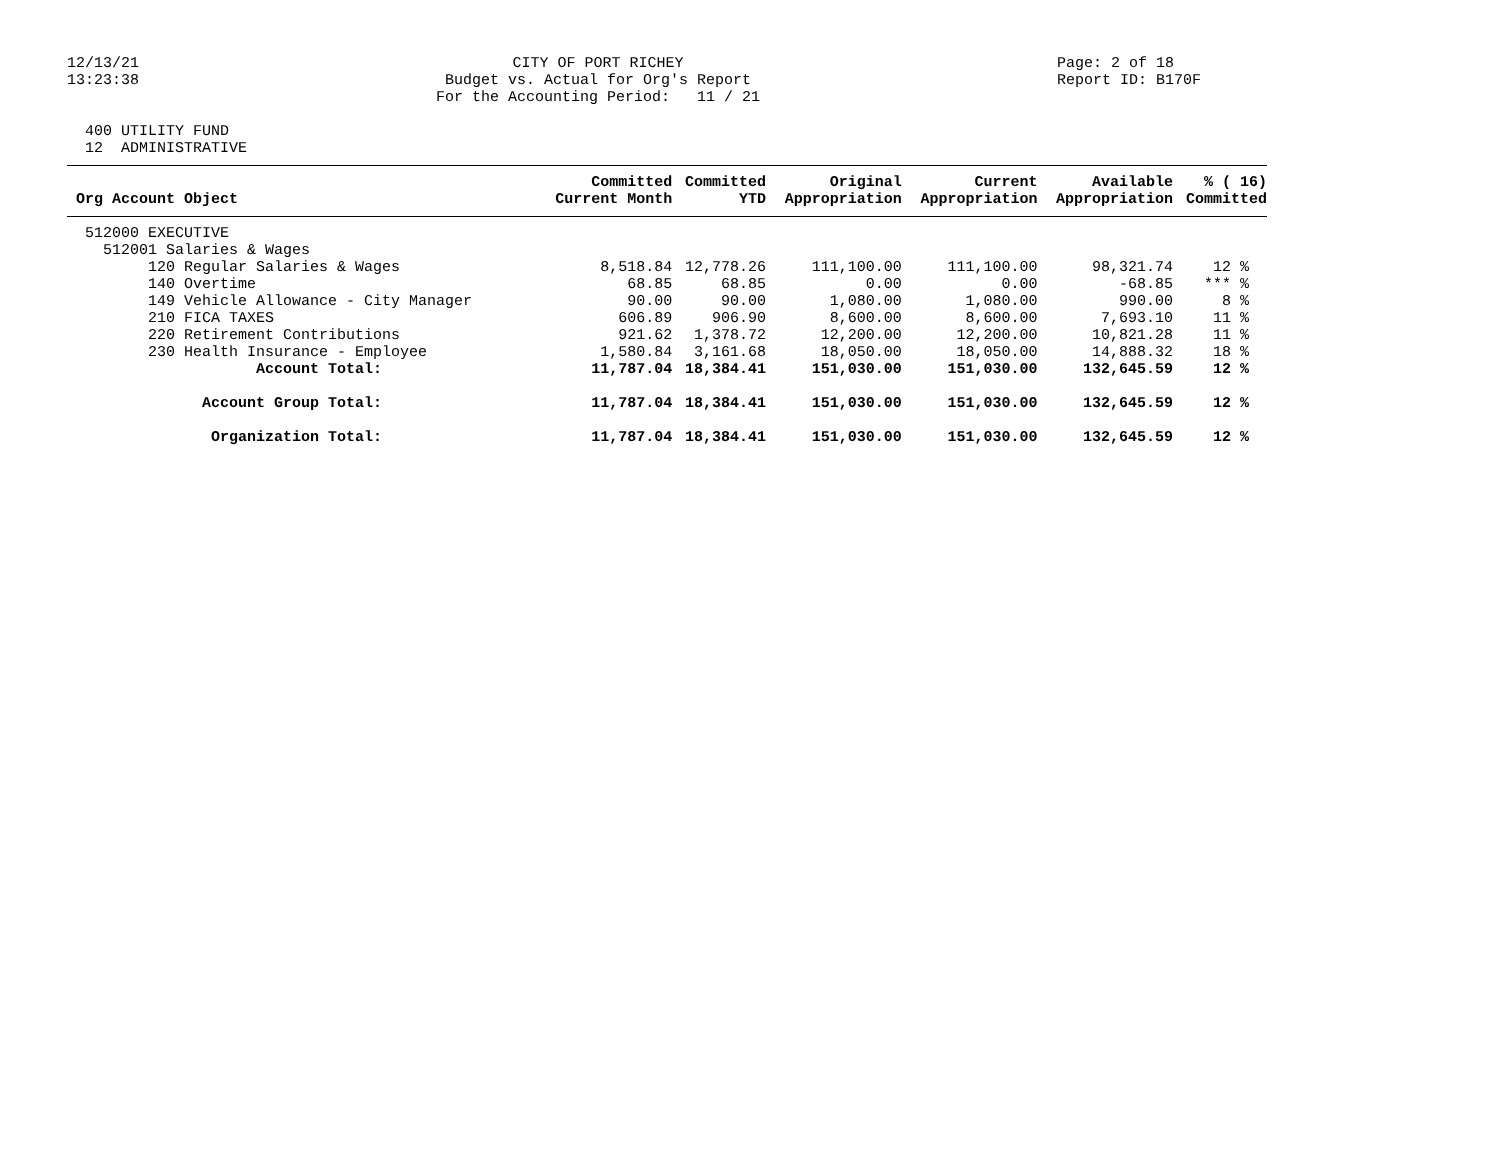12/13/21
13:23:38
CITY OF PORT RICHEY Budget vs. Actual for Org's Report For the Accounting Period: 11 / 21
Page: 2 of 18 Report ID: B170F
400 UTILITY FUND 12 ADMINISTRATIVE
| Org Account Object | Committed Current Month | Committed YTD | Original Appropriation | Current Appropriation | Available Appropriation | % ( 16) Committed |
| --- | --- | --- | --- | --- | --- | --- |
| 512000 EXECUTIVE | | | | | | |
| 512001 Salaries & Wages | | | | | | |
| 120 Regular Salaries & Wages | 8,518.84 | 12,778.26 | 111,100.00 | 111,100.00 | 98,321.74 | 12 % |
| 140 Overtime | 68.85 | 68.85 | 0.00 | 0.00 | -68.85 | *** % |
| 149 Vehicle Allowance - City Manager | 90.00 | 90.00 | 1,080.00 | 1,080.00 | 990.00 | 8 % |
| 210 FICA TAXES | 606.89 | 906.90 | 8,600.00 | 8,600.00 | 7,693.10 | 11 % |
| 220 Retirement Contributions | 921.62 | 1,378.72 | 12,200.00 | 12,200.00 | 10,821.28 | 11 % |
| 230 Health Insurance - Employee | 1,580.84 | 3,161.68 | 18,050.00 | 18,050.00 | 14,888.32 | 18 % |
| Account Total: | 11,787.04 | 18,384.41 | 151,030.00 | 151,030.00 | 132,645.59 | 12 % |
| Account Group Total: | 11,787.04 | 18,384.41 | 151,030.00 | 151,030.00 | 132,645.59 | 12 % |
| Organization Total: | 11,787.04 | 18,384.41 | 151,030.00 | 151,030.00 | 132,645.59 | 12 % |